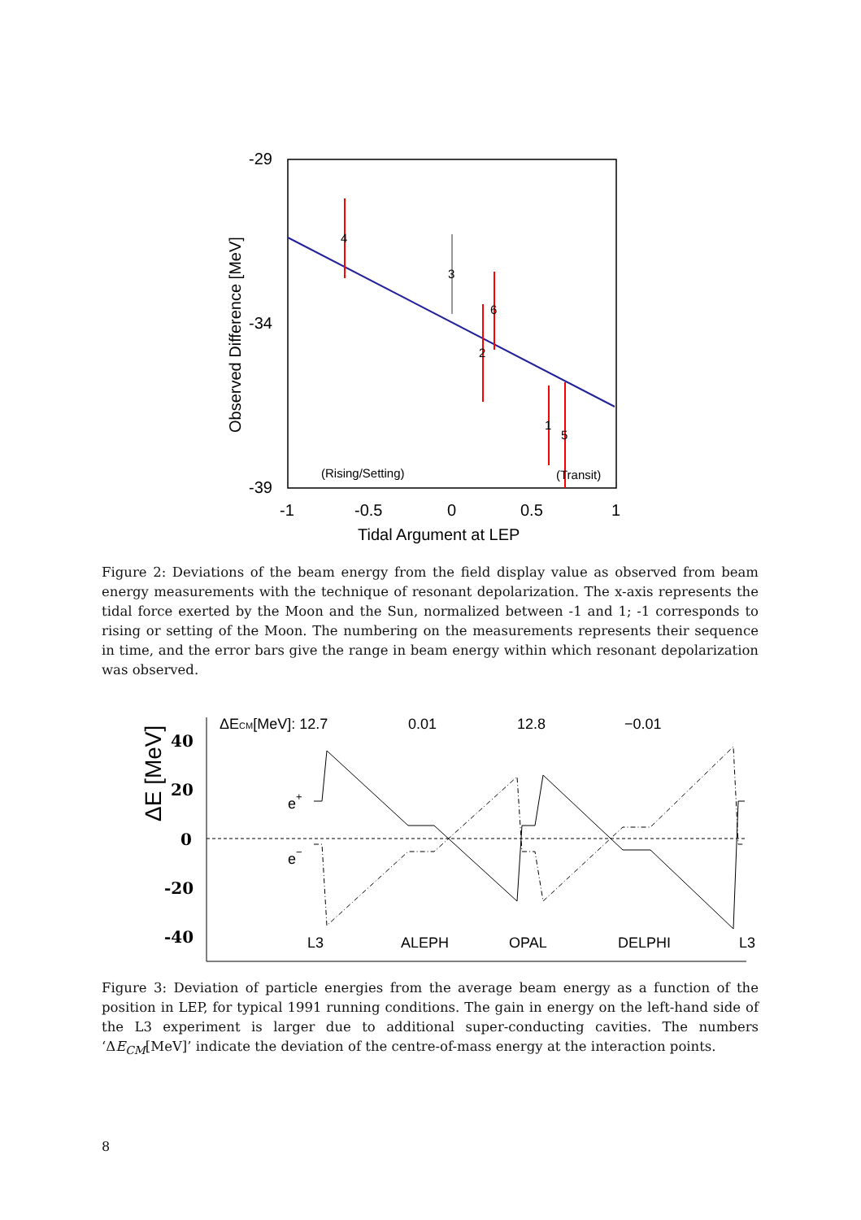-29
-34
-39
-1
-0.5
0
0.5
1
Tidal Argument at LEP
Observed Difference [MeV]
4
3
6
2
1
5
(Rising/Setting)
(Transit)
Figure 2: Deviations of the beam energy from the field display value as observed from beam energy measurements with the technique of resonant depolarization. The x-axis represents the tidal force exerted by the Moon and the Sun, normalized between -1 and 1; -1 corresponds to rising or setting of the Moon. The numbering on the measurements represents their sequence in time, and the error bars give the range in beam energy within which resonant depolarization was observed.
ΔE [MeV]
40
20
0
-20
-40
ΔECM[MeV]: 12.7
0.01
12.8
−0.01
e+
e−
L3
ALEPH
OPAL
DELPHI
L3
Figure 3: Deviation of particle energies from the average beam energy as a function of the position in LEP, for typical 1991 running conditions. The gain in energy on the left-hand side of the L3 experiment is larger due to additional super-conducting cavities. The numbers ‘ΔE<sub>CM</sub>[MeV]’ indicate the deviation of the centre-of-mass energy at the interaction points.
8